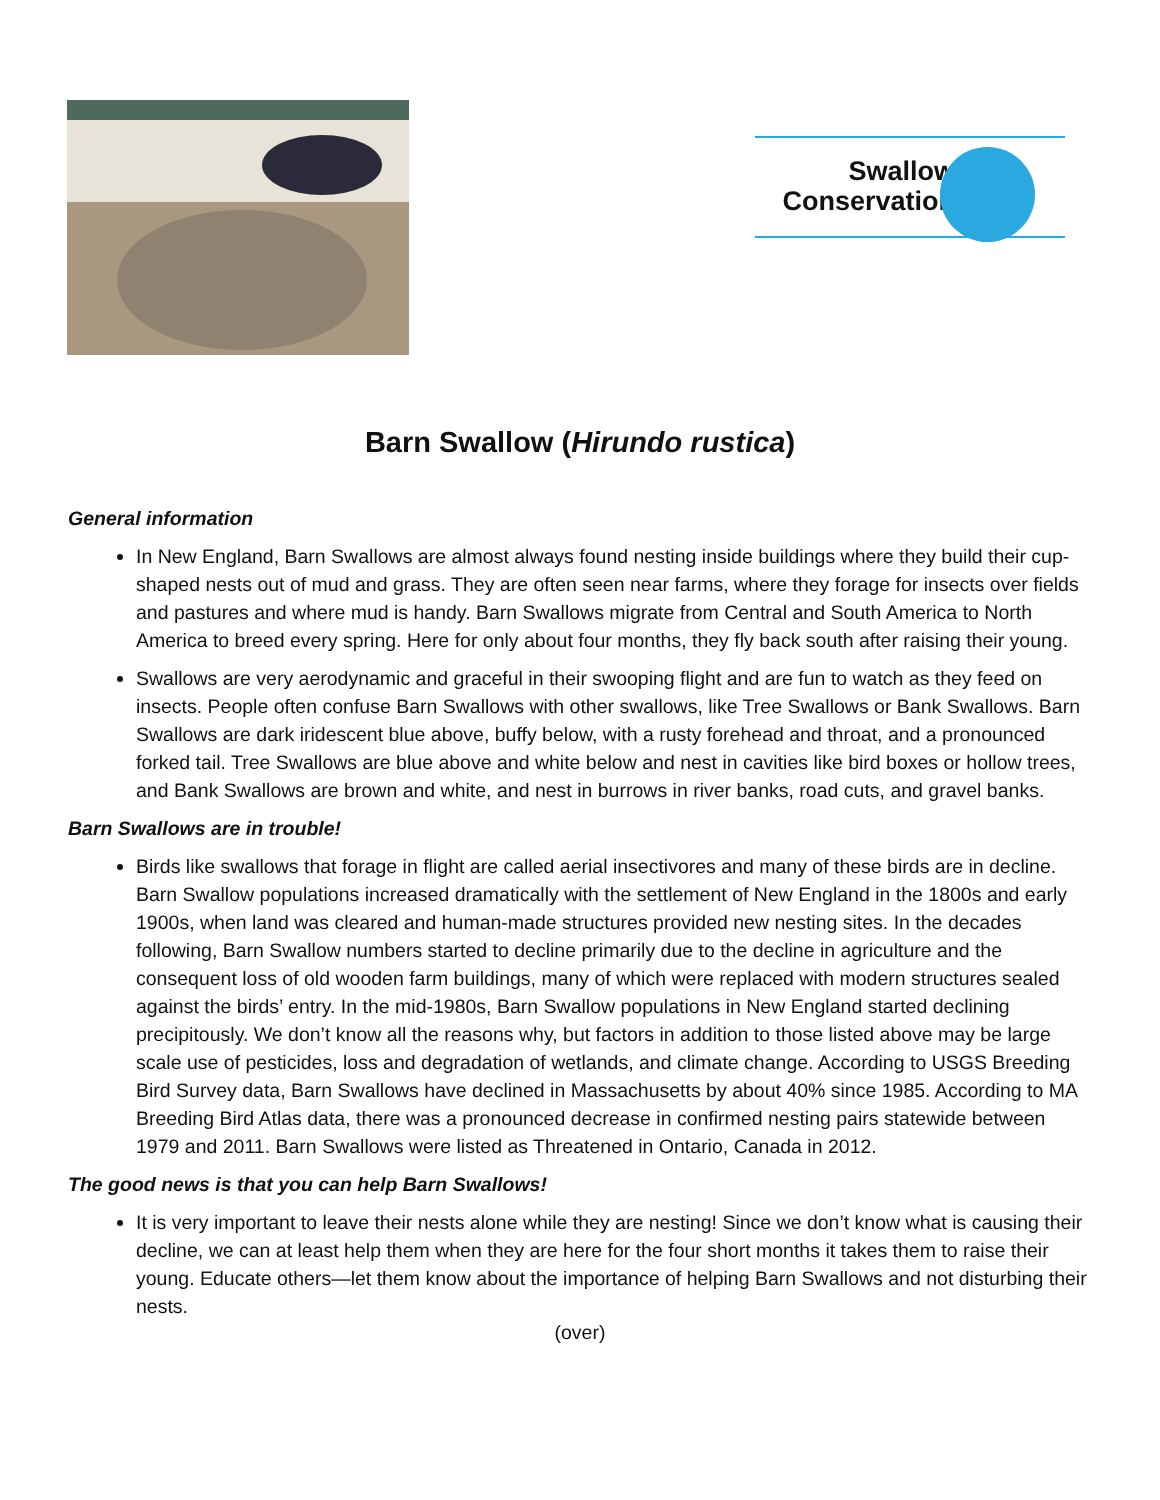Swallow
Conservation
Barn Swallow (Hirundo rustica)
General information
In New England, Barn Swallows are almost always found nesting inside buildings where they build their cup-shaped nests out of mud and grass. They are often seen near farms, where they forage for insects over fields and pastures and where mud is handy. Barn Swallows migrate from Central and South America to North America to breed every spring. Here for only about four months, they fly back south after raising their young.
Swallows are very aerodynamic and graceful in their swooping flight and are fun to watch as they feed on insects. People often confuse Barn Swallows with other swallows, like Tree Swallows or Bank Swallows. Barn Swallows are dark iridescent blue above, buffy below, with a rusty forehead and throat, and a pronounced forked tail. Tree Swallows are blue above and white below and nest in cavities like bird boxes or hollow trees, and Bank Swallows are brown and white, and nest in burrows in river banks, road cuts, and gravel banks.
Barn Swallows are in trouble!
Birds like swallows that forage in flight are called aerial insectivores and many of these birds are in decline. Barn Swallow populations increased dramatically with the settlement of New England in the 1800s and early 1900s, when land was cleared and human-made structures provided new nesting sites. In the decades following, Barn Swallow numbers started to decline primarily due to the decline in agriculture and the consequent loss of old wooden farm buildings, many of which were replaced with modern structures sealed against the birds’ entry. In the mid-1980s, Barn Swallow populations in New England started declining precipitously. We don’t know all the reasons why, but factors in addition to those listed above may be large scale use of pesticides, loss and degradation of wetlands, and climate change. According to USGS Breeding Bird Survey data, Barn Swallows have declined in Massachusetts by about 40% since 1985. According to MA Breeding Bird Atlas data, there was a pronounced decrease in confirmed nesting pairs statewide between 1979 and 2011. Barn Swallows were listed as Threatened in Ontario, Canada in 2012.
The good news is that you can help Barn Swallows!
It is very important to leave their nests alone while they are nesting! Since we don’t know what is causing their decline, we can at least help them when they are here for the four short months it takes them to raise their young. Educate others—let them know about the importance of helping Barn Swallows and not disturbing their nests.
(over)